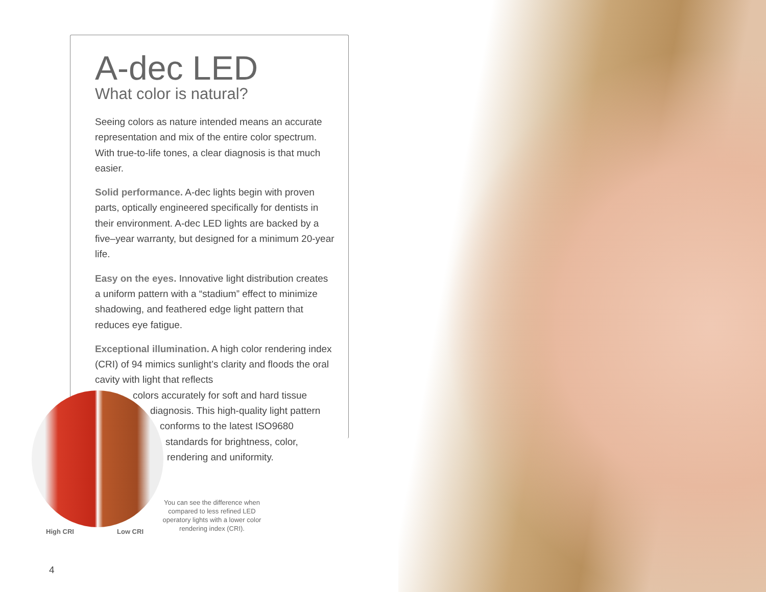A-dec LED
What color is natural?
Seeing colors as nature intended means an accurate representation and mix of the entire color spectrum. With true-to-life tones, a clear diagnosis is that much easier.
Solid performance. A-dec lights begin with proven parts, optically engineered specifically for dentists in their environment. A-dec LED lights are backed by a five–year warranty, but designed for a minimum 20-year life.
Easy on the eyes. Innovative light distribution creates a uniform pattern with a “stadium” effect to minimize shadowing, and feathered edge light pattern that reduces eye fatigue.
Exceptional illumination. A high color rendering index (CRI) of 94 mimics sunlight’s clarity and floods the oral cavity with light that reflects
colors accurately for soft and hard tissue
diagnosis. This high-quality light pattern
conforms to the latest ISO9680
standards for brightness, color,
rendering and uniformity.
You can see the difference when compared to less refined LED operatory lights with a lower color rendering index (CRI).
High CRI Low CRI
4